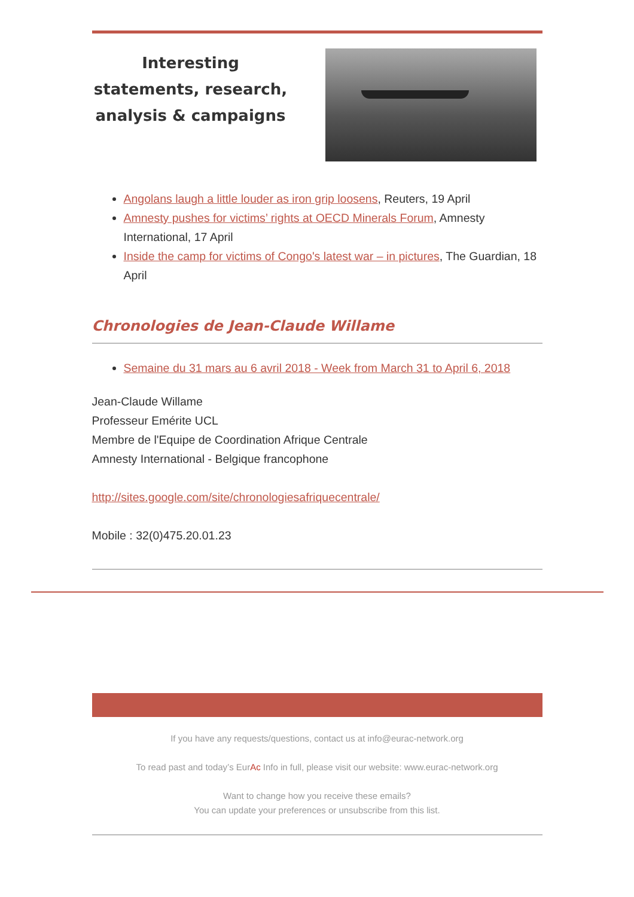Interesting statements, research, analysis & campaigns
Angolans laugh a little louder as iron grip loosens, Reuters, 19 April
Amnesty pushes for victims’ rights at OECD Minerals Forum, Amnesty International, 17 April
Inside the camp for victims of Congo's latest war – in pictures, The Guardian, 18 April
Chronologies de Jean-Claude Willame
Semaine du 31 mars au 6 avril 2018 - Week from March 31 to April 6, 2018
Jean-Claude Willame
Professeur Emérite UCL
Membre de l'Equipe de Coordination Afrique Centrale
Amnesty International - Belgique francophone
http://sites.google.com/site/chronologiesafriquecentrale/
Mobile : 32(0)475.20.01.23
If you have any requests/questions, contact us at info@eurac-network.org
To read past and today’s EurAc Info in full, please visit our website: www.eurac-network.org
Want to change how you receive these emails?
You can update your preferences or unsubscribe from this list.